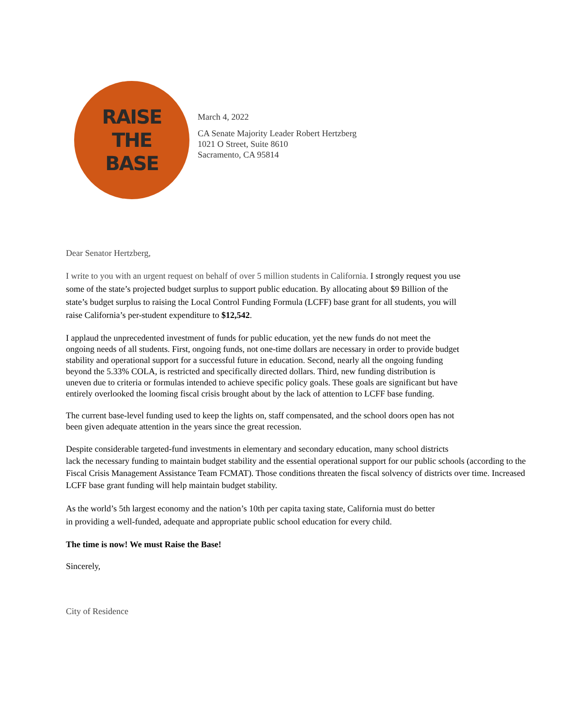RAISE
THE
BASE
March 4, 2022
CA Senate Majority Leader Robert Hertzberg
1021 O Street, Suite 8610
Sacramento, CA 95814
Dear Senator Hertzberg,
I write to you with an urgent request on behalf of over 5 million students in California. I strongly request you use some of the state’s projected budget surplus to support public education. By allocating about $9 Billion of the state’s budget surplus to raising the Local Control Funding Formula (LCFF) base grant for all students, you will raise California’s per-student expenditure to $12,542.
I applaud the unprecedented investment of funds for public education, yet the new funds do not meet the ongoing needs of all students. First, ongoing funds, not one-time dollars are necessary in order to provide budget stability and operational support for a successful future in education. Second, nearly all the ongoing funding beyond the 5.33% COLA, is restricted and specifically directed dollars. Third, new funding distribution is uneven due to criteria or formulas intended to achieve specific policy goals. These goals are significant but have entirely overlooked the looming fiscal crisis brought about by the lack of attention to LCFF base funding.
The current base-level funding used to keep the lights on, staff compensated, and the school doors open has not been given adequate attention in the years since the great recession.
Despite considerable targeted-fund investments in elementary and secondary education, many school districts
lack the necessary funding to maintain budget stability and the essential operational support for our public schools (according to the Fiscal Crisis Management Assistance Team FCMAT). Those conditions threaten the fiscal solvency of districts over time. Increased LCFF base grant funding will help maintain budget stability.
As the world’s 5th largest economy and the nation’s 10th per capita taxing state, California must do better
in providing a well-funded, adequate and appropriate public school education for every child.
The time is now! We must Raise the Base!
Sincerely,
City of Residence